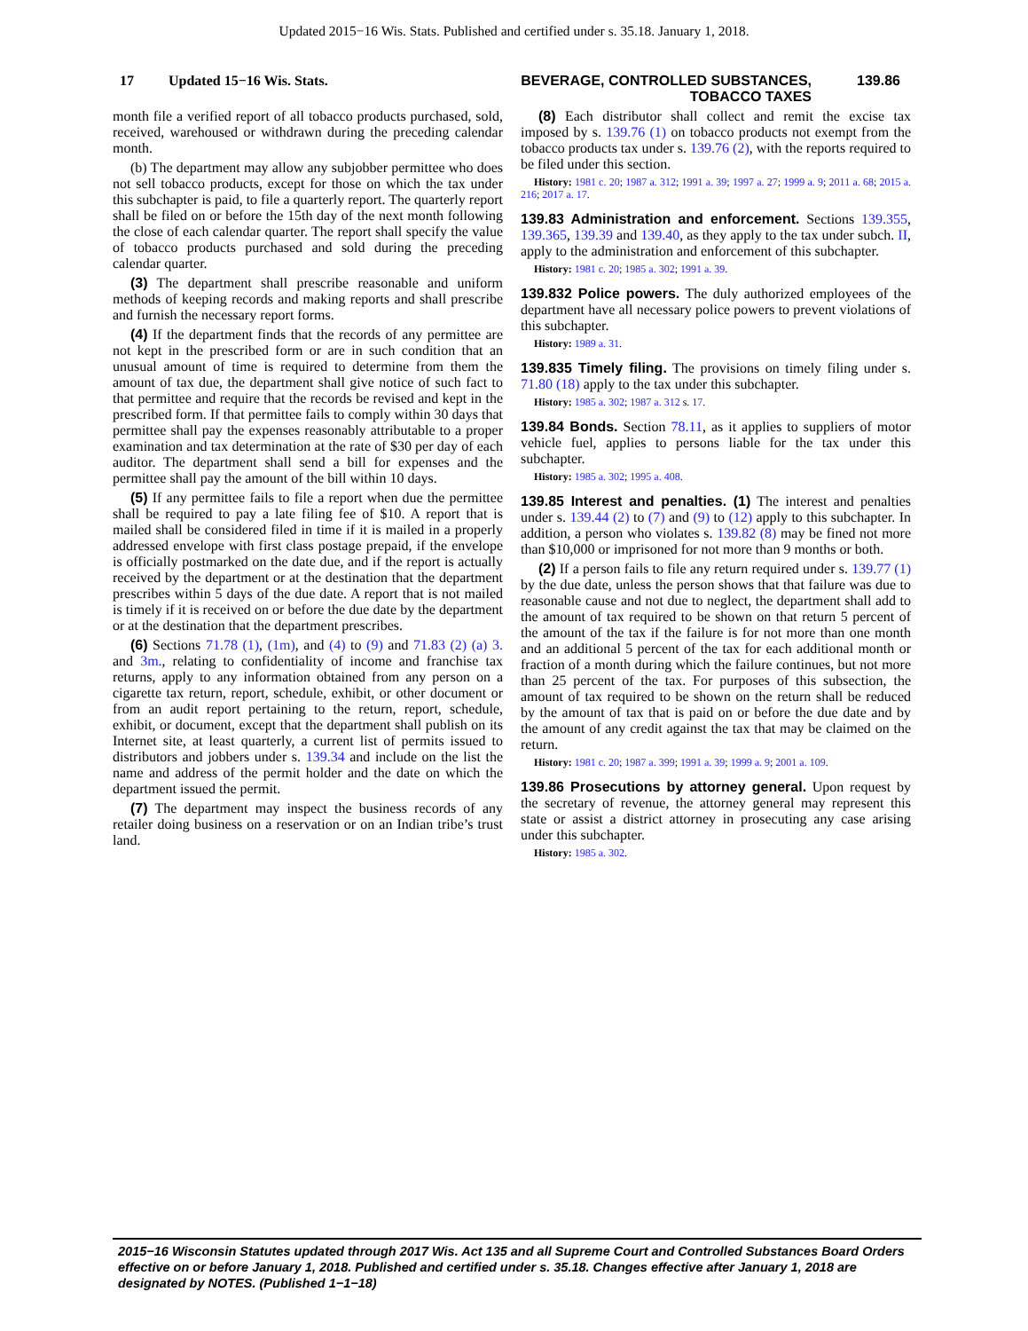Updated 2015−16 Wis. Stats. Published and certified under s. 35.18. January 1, 2018.
17 Updated 15−16 Wis. Stats. BEVERAGE, CONTROLLED SUBSTANCES, TOBACCO TAXES 139.86
month file a verified report of all tobacco products purchased, sold, received, warehoused or withdrawn during the preceding calendar month.
(b) The department may allow any subjobber permittee who does not sell tobacco products, except for those on which the tax under this subchapter is paid, to file a quarterly report. The quarterly report shall be filed on or before the 15th day of the next month following the close of each calendar quarter. The report shall specify the value of tobacco products purchased and sold during the preceding calendar quarter.
(3) The department shall prescribe reasonable and uniform methods of keeping records and making reports and shall prescribe and furnish the necessary report forms.
(4) If the department finds that the records of any permittee are not kept in the prescribed form or are in such condition that an unusual amount of time is required to determine from them the amount of tax due, the department shall give notice of such fact to that permittee and require that the records be revised and kept in the prescribed form. If that permittee fails to comply within 30 days that permittee shall pay the expenses reasonably attributable to a proper examination and tax determination at the rate of $30 per day of each auditor. The department shall send a bill for expenses and the permittee shall pay the amount of the bill within 10 days.
(5) If any permittee fails to file a report when due the permittee shall be required to pay a late filing fee of $10. A report that is mailed shall be considered filed in time if it is mailed in a properly addressed envelope with first class postage prepaid, if the envelope is officially postmarked on the date due, and if the report is actually received by the department or at the destination that the department prescribes within 5 days of the due date. A report that is not mailed is timely if it is received on or before the due date by the department or at the destination that the department prescribes.
(6) Sections 71.78 (1), (1m), and (4) to (9) and 71.83 (2) (a) 3. and 3m., relating to confidentiality of income and franchise tax returns, apply to any information obtained from any person on a cigarette tax return, report, schedule, exhibit, or other document or from an audit report pertaining to the return, report, schedule, exhibit, or document, except that the department shall publish on its Internet site, at least quarterly, a current list of permits issued to distributors and jobbers under s. 139.34 and include on the list the name and address of the permit holder and the date on which the department issued the permit.
(7) The department may inspect the business records of any retailer doing business on a reservation or on an Indian tribe’s trust land.
(8) Each distributor shall collect and remit the excise tax imposed by s. 139.76 (1) on tobacco products not exempt from the tobacco products tax under s. 139.76 (2), with the reports required to be filed under this section.
History: 1981 c. 20; 1987 a. 312; 1991 a. 39; 1997 a. 27; 1999 a. 9; 2011 a. 68; 2015 a. 216; 2017 a. 17.
139.83 Administration and enforcement. Sections 139.355, 139.365, 139.39 and 139.40, as they apply to the tax under subch. II, apply to the administration and enforcement of this subchapter.
History: 1981 c. 20; 1985 a. 302; 1991 a. 39.
139.832 Police powers. The duly authorized employees of the department have all necessary police powers to prevent violations of this subchapter.
History: 1989 a. 31.
139.835 Timely filing. The provisions on timely filing under s. 71.80 (18) apply to the tax under this subchapter.
History: 1985 a. 302; 1987 a. 312 s. 17.
139.84 Bonds. Section 78.11, as it applies to suppliers of motor vehicle fuel, applies to persons liable for the tax under this subchapter.
History: 1985 a. 302; 1995 a. 408.
139.85 Interest and penalties. (1) The interest and penalties under s. 139.44 (2) to (7) and (9) to (12) apply to this subchapter. In addition, a person who violates s. 139.82 (8) may be fined not more than $10,000 or imprisoned for not more than 9 months or both.
(2) If a person fails to file any return required under s. 139.77 (1) by the due date, unless the person shows that that failure was due to reasonable cause and not due to neglect, the department shall add to the amount of tax required to be shown on that return 5 percent of the amount of the tax if the failure is for not more than one month and an additional 5 percent of the tax for each additional month or fraction of a month during which the failure continues, but not more than 25 percent of the tax. For purposes of this subsection, the amount of tax required to be shown on the return shall be reduced by the amount of tax that is paid on or before the due date and by the amount of any credit against the tax that may be claimed on the return.
History: 1981 c. 20; 1987 a. 399; 1991 a. 39; 1999 a. 9; 2001 a. 109.
139.86 Prosecutions by attorney general. Upon request by the secretary of revenue, the attorney general may represent this state or assist a district attorney in prosecuting any case arising under this subchapter.
History: 1985 a. 302.
2015−16 Wisconsin Statutes updated through 2017 Wis. Act 135 and all Supreme Court and Controlled Substances Board Orders effective on or before January 1, 2018. Published and certified under s. 35.18. Changes effective after January 1, 2018 are designated by NOTES. (Published 1−1−18)